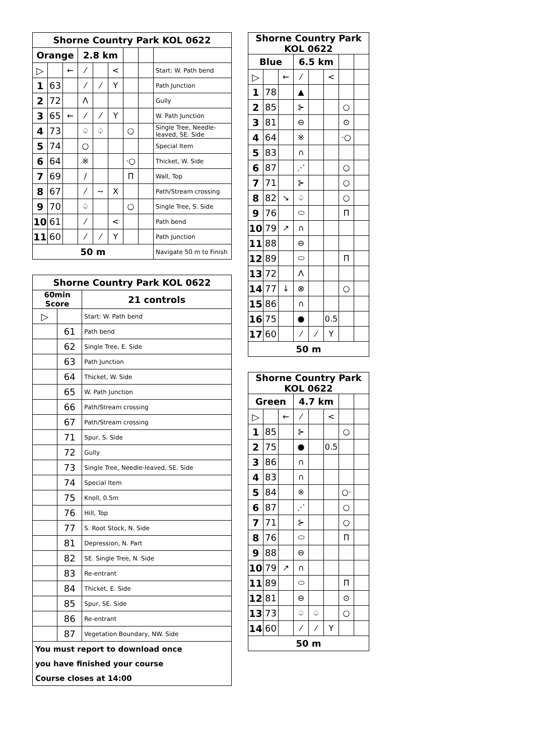| Shorne Country Park KOL 0622 | | | | | | | | |
| --- | --- | --- | --- | --- | --- | --- | --- | --- |
| Orange | | | 2.8 km | | | | | |
| ▷ | | ← | ⁄ | | < | | | Start: W. Path bend |
| 1 | 63 | | ⁄ | ⁄ | Y | | | Path Junction |
| 2 | 72 | | Λ | | | | | Gully |
| 3 | 65 | ← | ⁄ | ⁄ | Y | | | W. Path Junction |
| 4 | 73 | | ♤ | ♤ | | ○ | | Single Tree, Needle-leaved, SE. Side |
| 5 | 74 | | ○ | | | | | Special Item |
| 6 | 64 | | ※ | | | ·○ | | Thicket, W. Side |
| 7 | 69 | | / | | | Π | | Wall, Top |
| 8 | 67 | | ⁄ | ~ | X | | | Path/Stream crossing |
| 9 | 70 | | ♤ | | | ○ | | Single Tree, S. Side |
| 10 | 61 | | ⁄ | | < | | | Path bend |
| 11 | 60 | | ⁄ | ⁄ | Y | | | Path Junction |
| 50 m | | | | | | | | Navigate 50 m to Finish |
| Shorne Country Park KOL 0622 | | |
| --- | --- | --- |
| 60min Score | | 21 controls |
| ▷ | | Start: W. Path bend |
| | 61 | Path bend |
| | 62 | Single Tree, E. Side |
| | 63 | Path Junction |
| | 64 | Thicket, W. Side |
| | 65 | W. Path Junction |
| | 66 | Path/Stream crossing |
| | 67 | Path/Stream crossing |
| | 71 | Spur, S. Side |
| | 72 | Gully |
| | 73 | Single Tree, Needle-leaved, SE. Side |
| | 74 | Special Item |
| | 75 | Knoll, 0.5m |
| | 76 | Hill, Top |
| | 77 | S. Root Stock, N. Side |
| | 81 | Depression, N. Part |
| | 82 | SE. Single Tree, N. Side |
| | 83 | Re-entrant |
| | 84 | Thicket, E. Side |
| | 85 | Spur, SE. Side |
| | 86 | Re-entrant |
| | 87 | Vegetation Boundary, NW. Side |
| You must report to download once | | |
| you have finished your course | | |
| Course closes at 14:00 | | |
| Shorne Country Park KOL 0622 | | | | | | | |
| --- | --- | --- | --- | --- | --- | --- | --- |
| Blue | | | 6.5 km | | | | |
| ▷ | | ← | ⁄ | | < | | |
| 1 | 78 | | ▲ | | | | |
| 2 | 85 | | ⊱ | | | ○ | |
| 3 | 81 | | ⊖ | | | ⊙ | |
| 4 | 64 | | ※ | | | ·○ | |
| 5 | 83 | | ∩ | | | | |
| 6 | 87 | | ⋰ | | | ○ | |
| 7 | 71 | | ⊱ | | | ○ | |
| 8 | 82 | ↘ | ♤ | | | ○ | |
| 9 | 76 | | ⬭ | | | Π | |
| 10 | 79 | ↗ | ∩ | | | | |
| 11 | 88 | | ⊖ | | | | |
| 12 | 89 | | ⬭ | | | Π | |
| 13 | 72 | | Λ | | | | |
| 14 | 77 | ↓ | ⊗ | | | ○ | |
| 15 | 86 | | ∩ | | | | |
| 16 | 75 | | ● | | 0.5 | | |
| 17 | 60 | | ⁄ | ⁄ | Y | | |
| 50 m | | | | | | | |
| Shorne Country Park KOL 0622 | | | | | | | |
| --- | --- | --- | --- | --- | --- | --- | --- |
| Green | | | 4.7 km | | | | |
| ▷ | | ← | ⁄ | | < | | |
| 1 | 85 | | ⊱ | | | ○ | |
| 2 | 75 | | ● | | 0.5 | | |
| 3 | 86 | | ∩ | | | | |
| 4 | 83 | | ∩ | | | | |
| 5 | 84 | | ※ | | | ○· | |
| 6 | 87 | | ⋰ | | | ○ | |
| 7 | 71 | | ⊱ | | | ○ | |
| 8 | 76 | | ⬭ | | | Π | |
| 9 | 88 | | ⊖ | | | | |
| 10 | 79 | ↗ | ∩ | | | | |
| 11 | 89 | | ⬭ | | | Π | |
| 12 | 81 | | ⊖ | | | ⊙ | |
| 13 | 73 | | ♤ | ♤ | | ○ | |
| 14 | 60 | | ⁄ | ⁄ | Y | | |
| 50 m | | | | | | | |